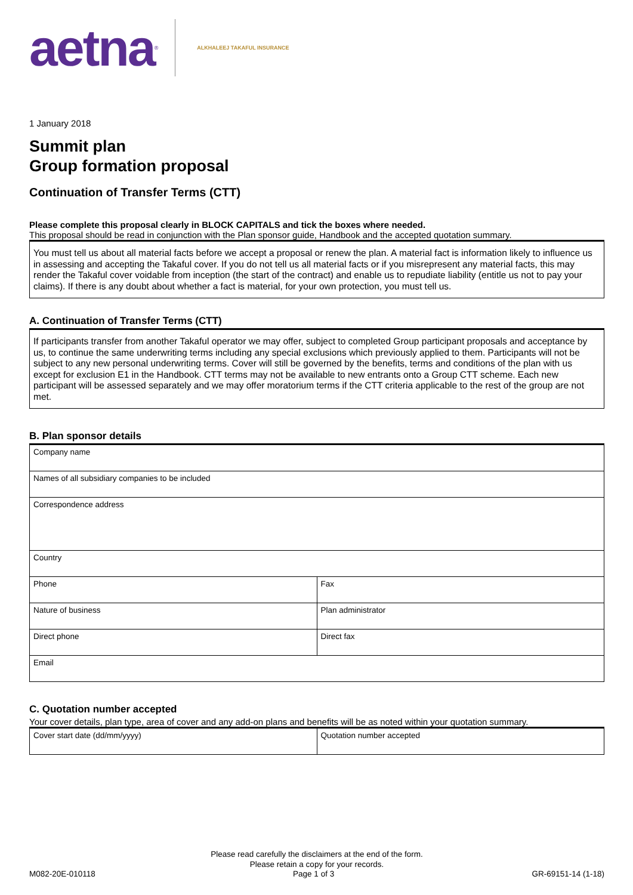aetna ® ALKHALEEJ TAKAFUL INSURANCE
1 January 2018
Summit plan
Group formation proposal
Continuation of Transfer Terms (CTT)
Please complete this proposal clearly in BLOCK CAPITALS and tick the boxes where needed.
This proposal should be read in conjunction with the Plan sponsor guide, Handbook and the accepted quotation summary.
You must tell us about all material facts before we accept a proposal or renew the plan. A material fact is information likely to influence us in assessing and accepting the Takaful cover. If you do not tell us all material facts or if you misrepresent any material facts, this may render the Takaful cover voidable from inception (the start of the contract) and enable us to repudiate liability (entitle us not to pay your claims). If there is any doubt about whether a fact is material, for your own protection, you must tell us.
A. Continuation of Transfer Terms (CTT)
If participants transfer from another Takaful operator we may offer, subject to completed Group participant proposals and acceptance by us, to continue the same underwriting terms including any special exclusions which previously applied to them. Participants will not be subject to any new personal underwriting terms. Cover will still be governed by the benefits, terms and conditions of the plan with us except for exclusion E1 in the Handbook. CTT terms may not be available to new entrants onto a Group CTT scheme. Each new participant will be assessed separately and we may offer moratorium terms if the CTT criteria applicable to the rest of the group are not met.
B. Plan sponsor details
| Company name | |
| Names of all subsidiary companies to be included | |
| Correspondence address | |
| Country | |
| Phone | Fax |
| Nature of business | Plan administrator |
| Direct phone | Direct fax |
| Email | |
C. Quotation number accepted
Your cover details, plan type, area of cover and any add-on plans and benefits will be as noted within your quotation summary.
| Cover start date (dd/mm/yyyy) | Quotation number accepted |
Please read carefully the disclaimers at the end of the form.
Please retain a copy for your records.
M082-20E-010118 Page 1 of 3 GR-69151-14 (1-18)